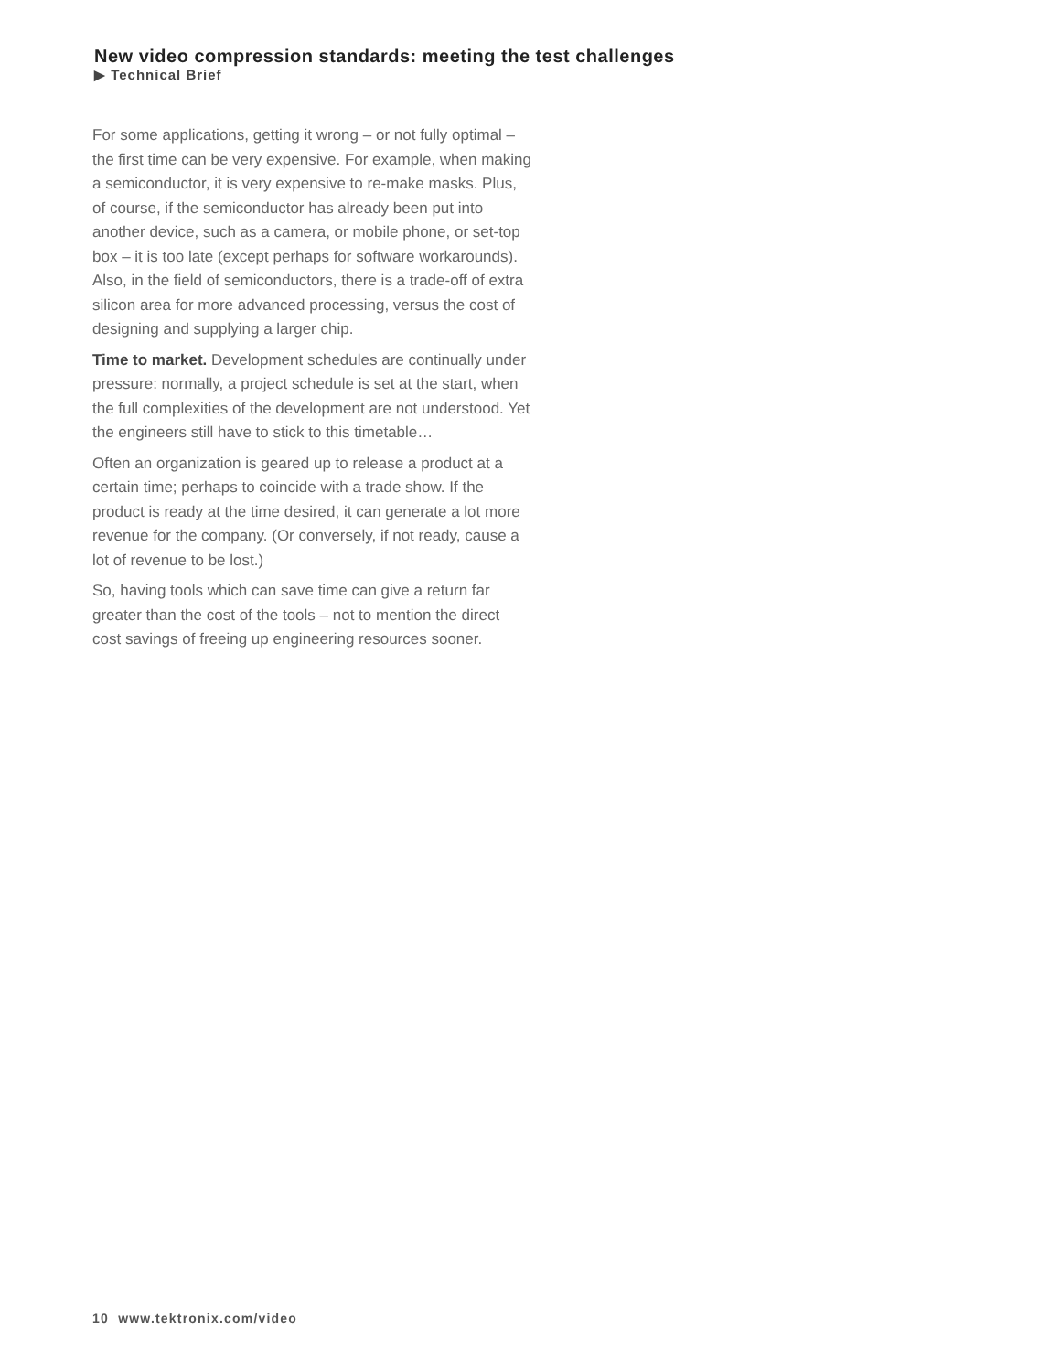New video compression standards: meeting the test challenges
▶ Technical Brief
For some applications, getting it wrong – or not fully optimal – the first time can be very expensive. For example, when making a semiconductor, it is very expensive to re-make masks. Plus, of course, if the semiconductor has already been put into another device, such as a camera, or mobile phone, or set-top box – it is too late (except perhaps for software workarounds). Also, in the field of semiconductors, there is a trade-off of extra silicon area for more advanced processing, versus the cost of designing and supplying a larger chip.
Time to market. Development schedules are continually under pressure: normally, a project schedule is set at the start, when the full complexities of the development are not understood. Yet the engineers still have to stick to this timetable…
Often an organization is geared up to release a product at a certain time; perhaps to coincide with a trade show. If the product is ready at the time desired, it can generate a lot more revenue for the company. (Or conversely, if not ready, cause a lot of revenue to be lost.)
So, having tools which can save time can give a return far greater than the cost of the tools – not to mention the direct cost savings of freeing up engineering resources sooner.
10 www.tektronix.com/video